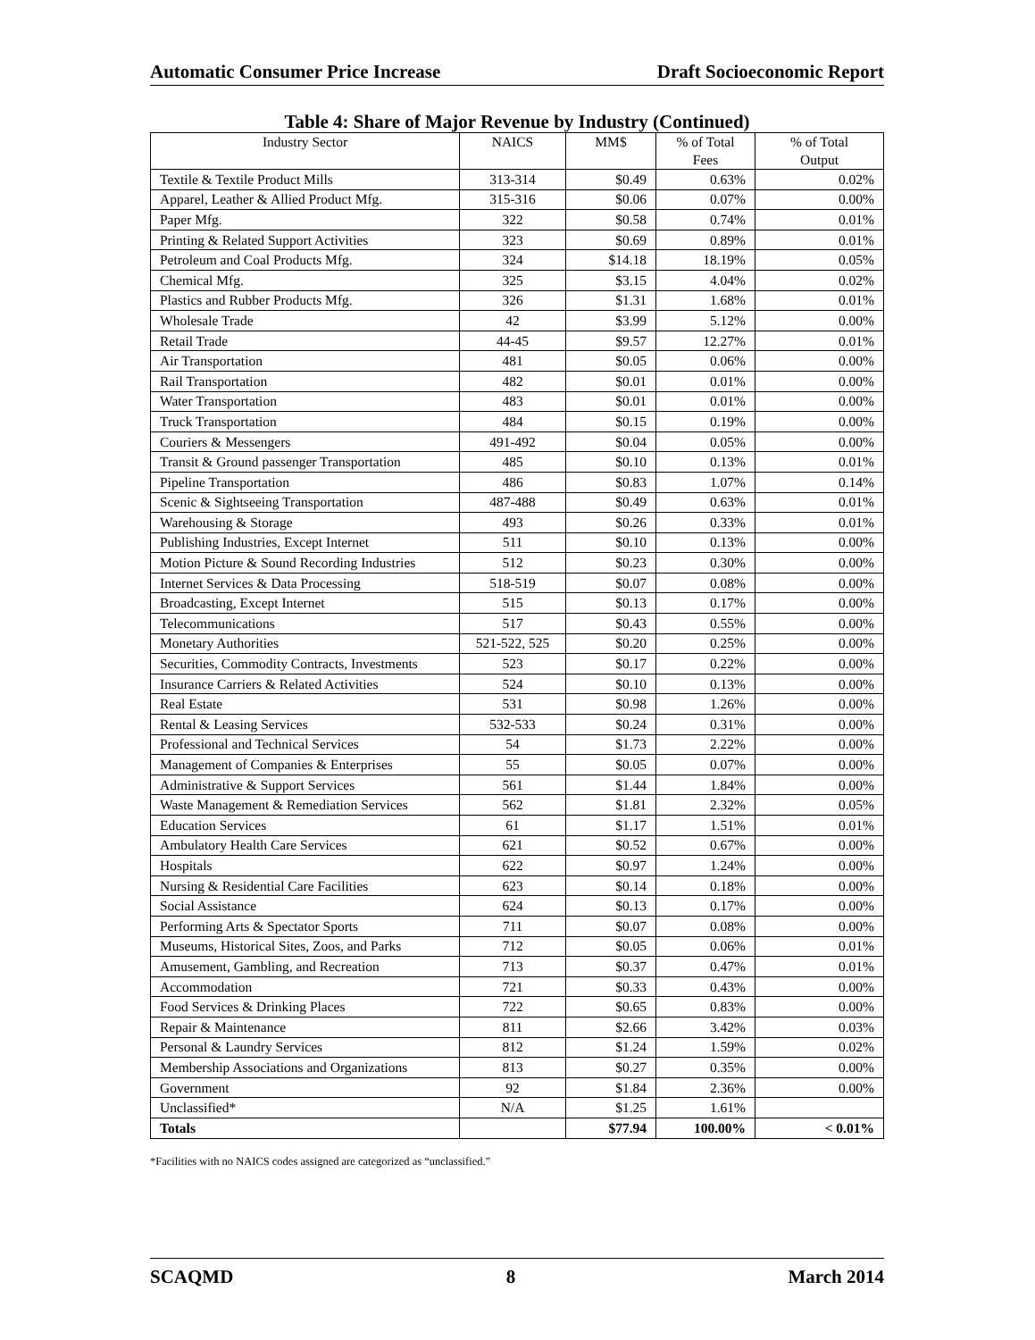Automatic Consumer Price Increase Draft Socioeconomic Report
Table 4: Share of Major Revenue by Industry (Continued)
| Industry Sector | NAICS | MM$ | % of Total Fees | % of Total Output |
| --- | --- | --- | --- | --- |
| Textile & Textile Product Mills | 313-314 | $0.49 | 0.63% | 0.02% |
| Apparel, Leather & Allied Product Mfg. | 315-316 | $0.06 | 0.07% | 0.00% |
| Paper Mfg. | 322 | $0.58 | 0.74% | 0.01% |
| Printing & Related Support Activities | 323 | $0.69 | 0.89% | 0.01% |
| Petroleum and Coal Products Mfg. | 324 | $14.18 | 18.19% | 0.05% |
| Chemical Mfg. | 325 | $3.15 | 4.04% | 0.02% |
| Plastics and Rubber Products Mfg. | 326 | $1.31 | 1.68% | 0.01% |
| Wholesale Trade | 42 | $3.99 | 5.12% | 0.00% |
| Retail Trade | 44-45 | $9.57 | 12.27% | 0.01% |
| Air Transportation | 481 | $0.05 | 0.06% | 0.00% |
| Rail Transportation | 482 | $0.01 | 0.01% | 0.00% |
| Water Transportation | 483 | $0.01 | 0.01% | 0.00% |
| Truck Transportation | 484 | $0.15 | 0.19% | 0.00% |
| Couriers & Messengers | 491-492 | $0.04 | 0.05% | 0.00% |
| Transit & Ground passenger Transportation | 485 | $0.10 | 0.13% | 0.01% |
| Pipeline Transportation | 486 | $0.83 | 1.07% | 0.14% |
| Scenic & Sightseeing Transportation | 487-488 | $0.49 | 0.63% | 0.01% |
| Warehousing & Storage | 493 | $0.26 | 0.33% | 0.01% |
| Publishing Industries, Except Internet | 511 | $0.10 | 0.13% | 0.00% |
| Motion Picture & Sound Recording Industries | 512 | $0.23 | 0.30% | 0.00% |
| Internet Services & Data Processing | 518-519 | $0.07 | 0.08% | 0.00% |
| Broadcasting, Except Internet | 515 | $0.13 | 0.17% | 0.00% |
| Telecommunications | 517 | $0.43 | 0.55% | 0.00% |
| Monetary Authorities | 521-522, 525 | $0.20 | 0.25% | 0.00% |
| Securities, Commodity Contracts, Investments | 523 | $0.17 | 0.22% | 0.00% |
| Insurance Carriers & Related Activities | 524 | $0.10 | 0.13% | 0.00% |
| Real Estate | 531 | $0.98 | 1.26% | 0.00% |
| Rental & Leasing Services | 532-533 | $0.24 | 0.31% | 0.00% |
| Professional and Technical Services | 54 | $1.73 | 2.22% | 0.00% |
| Management of Companies & Enterprises | 55 | $0.05 | 0.07% | 0.00% |
| Administrative & Support Services | 561 | $1.44 | 1.84% | 0.00% |
| Waste Management & Remediation Services | 562 | $1.81 | 2.32% | 0.05% |
| Education Services | 61 | $1.17 | 1.51% | 0.01% |
| Ambulatory Health Care Services | 621 | $0.52 | 0.67% | 0.00% |
| Hospitals | 622 | $0.97 | 1.24% | 0.00% |
| Nursing & Residential Care Facilities | 623 | $0.14 | 0.18% | 0.00% |
| Social Assistance | 624 | $0.13 | 0.17% | 0.00% |
| Performing Arts & Spectator Sports | 711 | $0.07 | 0.08% | 0.00% |
| Museums, Historical Sites, Zoos, and Parks | 712 | $0.05 | 0.06% | 0.01% |
| Amusement, Gambling, and Recreation | 713 | $0.37 | 0.47% | 0.01% |
| Accommodation | 721 | $0.33 | 0.43% | 0.00% |
| Food Services & Drinking Places | 722 | $0.65 | 0.83% | 0.00% |
| Repair & Maintenance | 811 | $2.66 | 3.42% | 0.03% |
| Personal & Laundry Services | 812 | $1.24 | 1.59% | 0.02% |
| Membership Associations and Organizations | 813 | $0.27 | 0.35% | 0.00% |
| Government | 92 | $1.84 | 2.36% | 0.00% |
| Unclassified* | N/A | $1.25 | 1.61% | |
| Totals | | $77.94 | 100.00% | < 0.01% |
*Facilities with no NAICS codes assigned are categorized as “unclassified.”
SCAQMD 8 March 2014